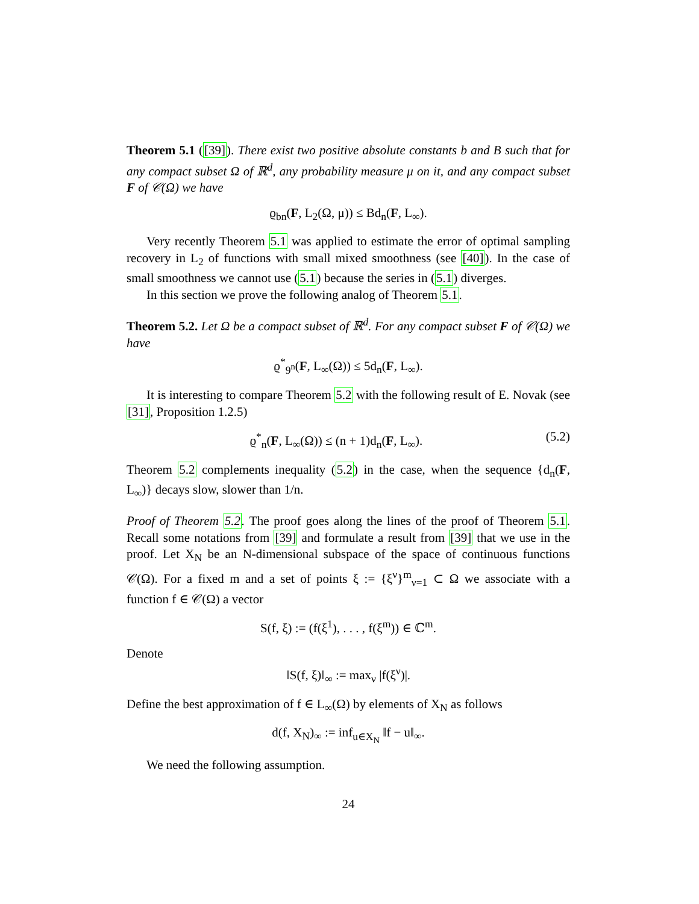Theorem 5.1 ([39]). There exist two positive absolute constants b and B such that for any compact subset Ω of ℝ<sup>d</sup>, any probability measure μ on it, and any compact subset F of 𝒞(Ω) we have
ϱ<sub>bn</sub>(F, L<sub>2</sub>(Ω, μ)) ≤ Bd<sub>n</sub>(F, L<sub>∞</sub>).
Very recently Theorem 5.1 was applied to estimate the error of optimal sampling recovery in L<sub>2</sub> of functions with small mixed smoothness (see [40]). In the case of small smoothness we cannot use (5.1) because the series in (5.1) diverges.
In this section we prove the following analog of Theorem 5.1.
Theorem 5.2. Let Ω be a compact subset of ℝ<sup>d</sup>. For any compact subset F of 𝒞(Ω) we have
ϱ<sup>*</sup><sub>9<sup>n</sup></sub>(F, L<sub>∞</sub>(Ω)) ≤ 5d<sub>n</sub>(F, L<sub>∞</sub>).
It is interesting to compare Theorem 5.2 with the following result of E. Novak (see [31], Proposition 1.2.5)
ϱ<sup>*</sup><sub>n</sub>(F, L<sub>∞</sub>(Ω)) ≤ (n + 1)d<sub>n</sub>(F, L<sub>∞</sub>). (5.2)
Theorem 5.2 complements inequality (5.2) in the case, when the sequence {d<sub>n</sub>(F, L<sub>∞</sub>)} decays slow, slower than 1/n.
Proof of Theorem 5.2. The proof goes along the lines of the proof of Theorem 5.1. Recall some notations from [39] and formulate a result from [39] that we use in the proof. Let X<sub>N</sub> be an N-dimensional subspace of the space of continuous functions 𝒞(Ω). For a fixed m and a set of points ξ := {ξ<sup>ν</sup>}<sup>m</sup><sub>ν=1</sub> ⊂ Ω we associate with a function f ∈ 𝒞(Ω) a vector
S(f, ξ) := (f(ξ<sup>1</sup>), . . . , f(ξ<sup>m</sup>)) ∈ ℂ<sup>m</sup>.
Denote
‖S(f, ξ)‖<sub>∞</sub> := max<sub>ν</sub> |f(ξ<sup>ν</sup>)|.
Define the best approximation of f ∈ L<sub>∞</sub>(Ω) by elements of X<sub>N</sub> as follows
d(f, X<sub>N</sub>)<sub>∞</sub> := inf<sub>u∈X<sub>N</sub></sub> ‖f − u‖<sub>∞</sub>.
We need the following assumption.
24